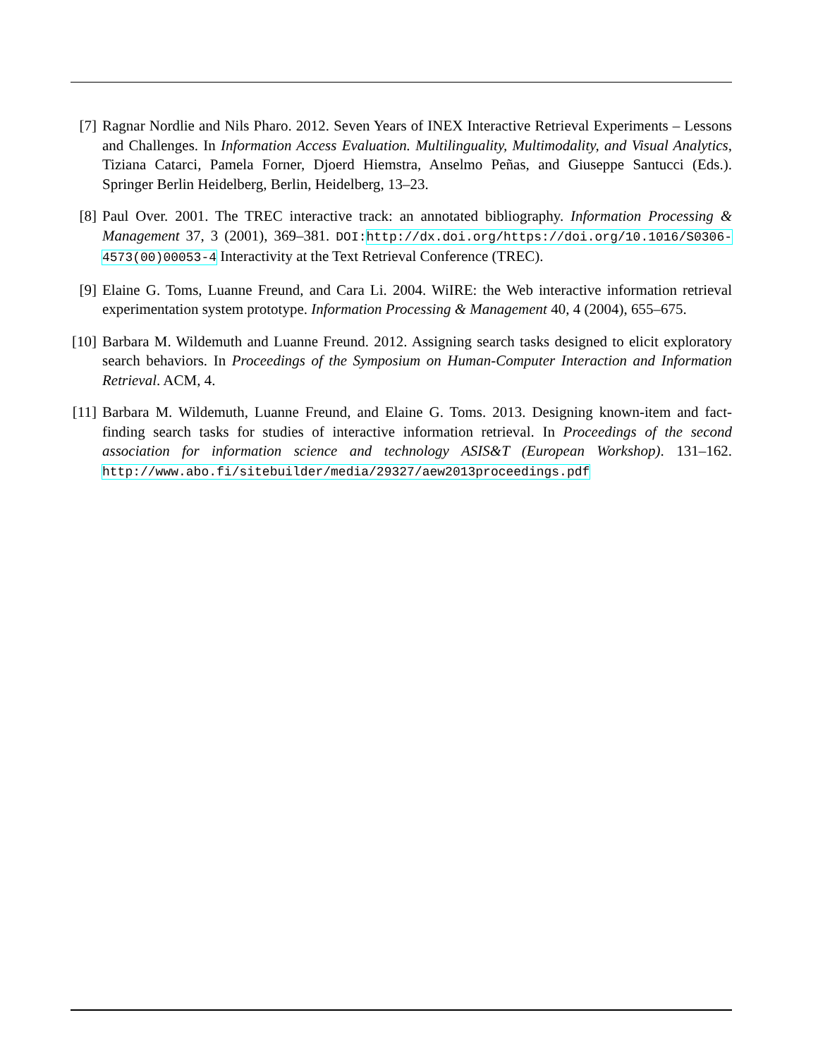[7] Ragnar Nordlie and Nils Pharo. 2012. Seven Years of INEX Interactive Retrieval Experiments – Lessons and Challenges. In Information Access Evaluation. Multilinguality, Multimodality, and Visual Analytics, Tiziana Catarci, Pamela Forner, Djoerd Hiemstra, Anselmo Peñas, and Giuseppe Santucci (Eds.). Springer Berlin Heidelberg, Berlin, Heidelberg, 13–23.
[8] Paul Over. 2001. The TREC interactive track: an annotated bibliography. Information Processing & Management 37, 3 (2001), 369–381. DOI: http://dx.doi.org/https://doi.org/10.1016/S0306-4573(00)00053-4 Interactivity at the Text Retrieval Conference (TREC).
[9] Elaine G. Toms, Luanne Freund, and Cara Li. 2004. WiIRE: the Web interactive information retrieval experimentation system prototype. Information Processing & Management 40, 4 (2004), 655–675.
[10]
Barbara M. Wildemuth and Luanne Freund. 2012. Assigning search tasks designed to elicit exploratory search behaviors. In Proceedings of the Symposium on Human-Computer Interaction and Information Retrieval. ACM, 4.
[11]
Barbara M. Wildemuth, Luanne Freund, and Elaine G. Toms. 2013. Designing known-item and fact-finding search tasks for studies of interactive information retrieval. In Proceedings of the second association for information science and technology ASIS&T (European Workshop). 131–162. http://www.abo.fi/sitebuilder/media/29327/aew2013proceedings.pdf